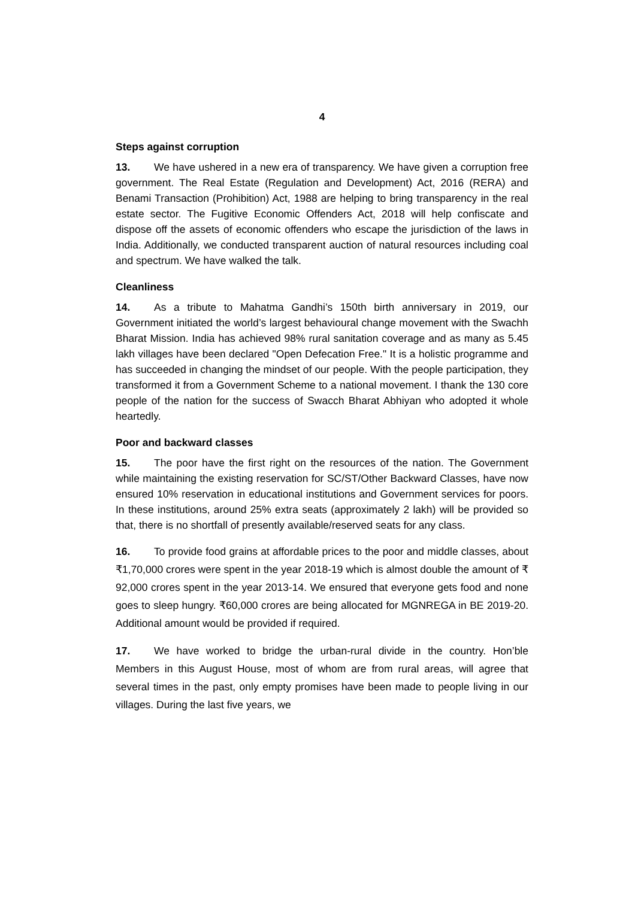4
Steps against corruption
13. We have ushered in a new era of transparency. We have given a corruption free government. The Real Estate (Regulation and Development) Act, 2016 (RERA) and Benami Transaction (Prohibition) Act, 1988 are helping to bring transparency in the real estate sector. The Fugitive Economic Offenders Act, 2018 will help confiscate and dispose off the assets of economic offenders who escape the jurisdiction of the laws in India. Additionally, we conducted transparent auction of natural resources including coal and spectrum. We have walked the talk.
Cleanliness
14. As a tribute to Mahatma Gandhi’s 150th birth anniversary in 2019, our Government initiated the world’s largest behavioural change movement with the Swachh Bharat Mission. India has achieved 98% rural sanitation coverage and as many as 5.45 lakh villages have been declared "Open Defecation Free." It is a holistic programme and has succeeded in changing the mindset of our people. With the people participation, they transformed it from a Government Scheme to a national movement. I thank the 130 core people of the nation for the success of Swacch Bharat Abhiyan who adopted it whole heartedly.
Poor and backward classes
15. The poor have the first right on the resources of the nation. The Government while maintaining the existing reservation for SC/ST/Other Backward Classes, have now ensured 10% reservation in educational institutions and Government services for poors. In these institutions, around 25% extra seats (approximately 2 lakh) will be provided so that, there is no shortfall of presently available/reserved seats for any class.
16. To provide food grains at affordable prices to the poor and middle classes, about ₹1,70,000 crores were spent in the year 2018-19 which is almost double the amount of ₹ 92,000 crores spent in the year 2013-14. We ensured that everyone gets food and none goes to sleep hungry. ₹60,000 crores are being allocated for MGNREGA in BE 2019-20. Additional amount would be provided if required.
17. We have worked to bridge the urban-rural divide in the country. Hon’ble Members in this August House, most of whom are from rural areas, will agree that several times in the past, only empty promises have been made to people living in our villages. During the last five years, we